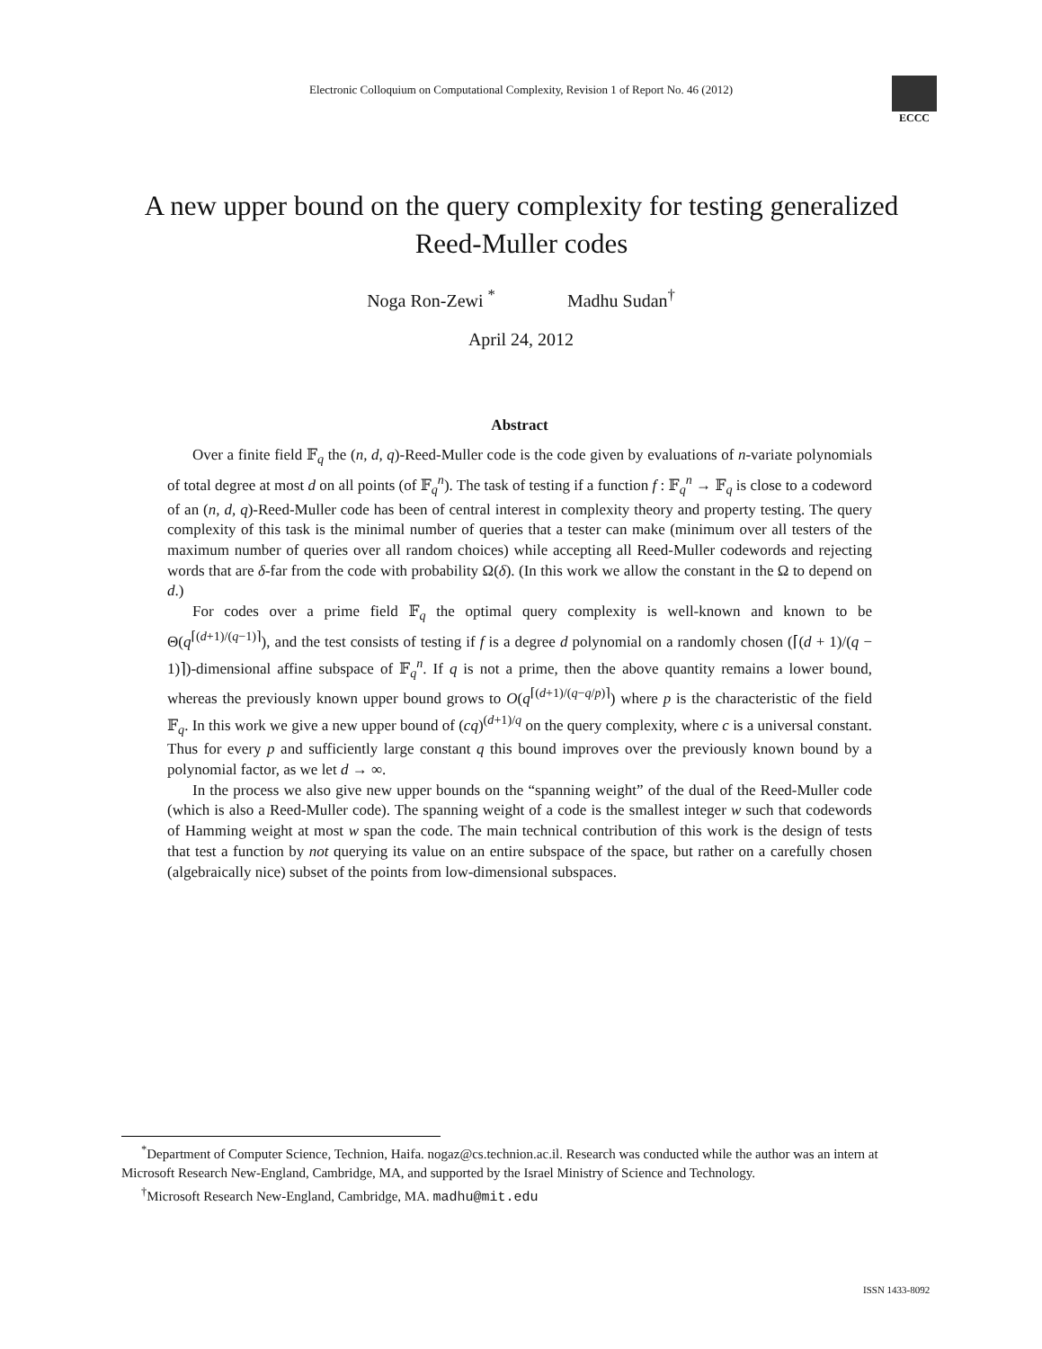Electronic Colloquium on Computational Complexity, Revision 1 of Report No. 46 (2012)
ECCC
A new upper bound on the query complexity for testing generalized Reed-Muller codes
Noga Ron-Zewi <sup>*</sup> Madhu Sudan<sup>†</sup>
April 24, 2012
Abstract
Over a finite field 𝔽<sub>q</sub> the (n, d, q)-Reed-Muller code is the code given by evaluations of n-variate polynomials of total degree at most d on all points (of 𝔽<sub>q</sub><sup>n</sup>). The task of testing if a function f : 𝔽<sub>q</sub><sup>n</sup> → 𝔽<sub>q</sub> is close to a codeword of an (n, d, q)-Reed-Muller code has been of central interest in complexity theory and property testing. The query complexity of this task is the minimal number of queries that a tester can make (minimum over all testers of the maximum number of queries over all random choices) while accepting all Reed-Muller codewords and rejecting words that are δ-far from the code with probability Ω(δ). (In this work we allow the constant in the Ω to depend on d.)
For codes over a prime field 𝔽<sub>q</sub> the optimal query complexity is well-known and known to be Θ(q<sup>⌈(d+1)/(q−1)⌉</sup>), and the test consists of testing if f is a degree d polynomial on a randomly chosen (⌈(d + 1)/(q − 1)⌉)-dimensional affine subspace of 𝔽<sub>q</sub><sup>n</sup>. If q is not a prime, then the above quantity remains a lower bound, whereas the previously known upper bound grows to O(q<sup>⌈(d+1)/(q−q/p)⌉</sup>) where p is the characteristic of the field 𝔽<sub>q</sub>. In this work we give a new upper bound of (cq)<sup>(d+1)/q</sup> on the query complexity, where c is a universal constant. Thus for every p and sufficiently large constant q this bound improves over the previously known bound by a polynomial factor, as we let d → ∞.
In the process we also give new upper bounds on the “spanning weight” of the dual of the Reed-Muller code (which is also a Reed-Muller code). The spanning weight of a code is the smallest integer w such that codewords of Hamming weight at most w span the code. The main technical contribution of this work is the design of tests that test a function by not querying its value on an entire subspace of the space, but rather on a carefully chosen (algebraically nice) subset of the points from low-dimensional subspaces.
<sup>*</sup> Department of Computer Science, Technion, Haifa. nogaz@cs.technion.ac.il. Research was conducted while the author was an intern at Microsoft Research New-England, Cambridge, MA, and supported by the Israel Ministry of Science and Technology.
<sup>†</sup> Microsoft Research New-England, Cambridge, MA. madhu@mit.edu
ISSN 1433-8092